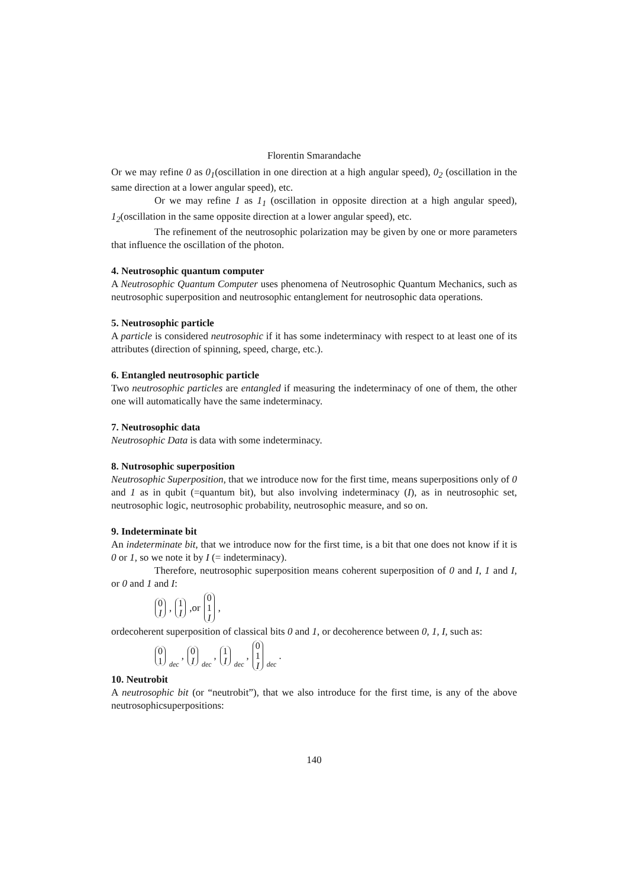Florentin Smarandache
Or we may refine 0 as 0<sub>1</sub>(oscillation in one direction at a high angular speed), 0<sub>2</sub> (oscillation in the same direction at a lower angular speed), etc.
Or we may refine 1 as 1<sub>1</sub> (oscillation in opposite direction at a high angular speed), 1<sub>2</sub>(oscillation in the same opposite direction at a lower angular speed), etc.
The refinement of the neutrosophic polarization may be given by one or more parameters that influence the oscillation of the photon.
4. Neutrosophic quantum computer
A Neutrosophic Quantum Computer uses phenomena of Neutrosophic Quantum Mechanics, such as neutrosophic superposition and neutrosophic entanglement for neutrosophic data operations.
5. Neutrosophic particle
A particle is considered neutrosophic if it has some indeterminacy with respect to at least one of its attributes (direction of spinning, speed, charge, etc.).
6. Entangled neutrosophic particle
Two neutrosophic particles are entangled if measuring the indeterminacy of one of them, the other one will automatically have the same indeterminacy.
7. Neutrosophic data
Neutrosophic Data is data with some indeterminacy.
8. Nutrosophic superposition
Neutrosophic Superposition, that we introduce now for the first time, means superpositions only of 0 and 1 as in qubit (=quantum bit), but also involving indeterminacy (I), as in neutrosophic set, neutrosophic logic, neutrosophic probability, neutrosophic measure, and so on.
9. Indeterminate bit
An indeterminate bit, that we introduce now for the first time, is a bit that one does not know if it is 0 or 1, so we note it by I (= indeterminacy).
Therefore, neutrosophic superposition means coherent superposition of 0 and I, 1 and I, or 0 and 1 and I:
0 I, 1 I,or 0 1 I,
ordecoherent superposition of classical bits 0 and 1, or decoherence between 0, 1, I, such as:
0 1<sub>dec</sub>, 0 I<sub>dec</sub>, 1 I<sub>dec</sub>, 0 1 I<sub>dec</sub> .
10. Neutrobit
A neutrosophic bit (or “neutrobit”), that we also introduce for the first time, is any of the above neutrosophicsuperpositions:
140